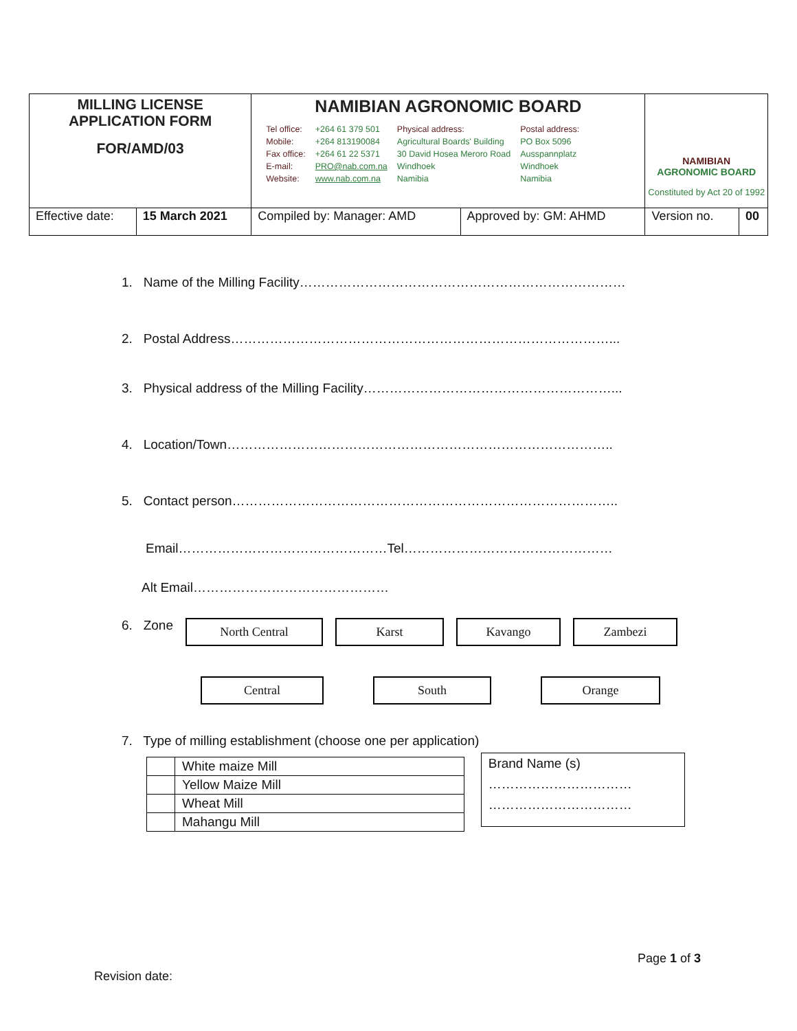| MILLING LICENSE APPLICATION FORM FOR/AMD/03 | | NAMIBIAN AGRONOMIC BOARD Tel office: Mobile: Fax office: E-mail: Website: +264 61 379 501 +264 813190084 +264 61 22 5371 PRO@nab.com.na www.nab.com.na Physical address: Agricultural Boards' Building 30 David Hosea Meroro Road Windhoek Namibia Postal address: PO Box 5096 Ausspannplatz Windhoek Namibia | | NAMIBIAN AGRONOMIC BOARD Constituted by Act 20 of 1992 | |
| Effective date: | 15 March 2021 | Compiled by: Manager: AMD | Approved by: GM: AHMD | Version no. | 00 |
1. Name of the Milling Facility…………………………………………………………………
2. Postal Address……………………………………………………………………………...
3. Physical address of the Milling Facility…………………………………………………...
4. Location/Town……………………………………………………………………………..
5. Contact person……………………………………………………………………………..
Email…………………………………………Tel…………………………………………
Alt Email………………………………………
6. Zone North Central Karst Kavango Zambezi
Central South Orange
7. Type of milling establishment (choose one per application)
| | White maize Mill |
| | Yellow Maize Mill |
| | Wheat Mill |
| | Mahangu Mill |
Brand Name (s)
……………………………
……………………………
Page 1 of 3
Revision date: